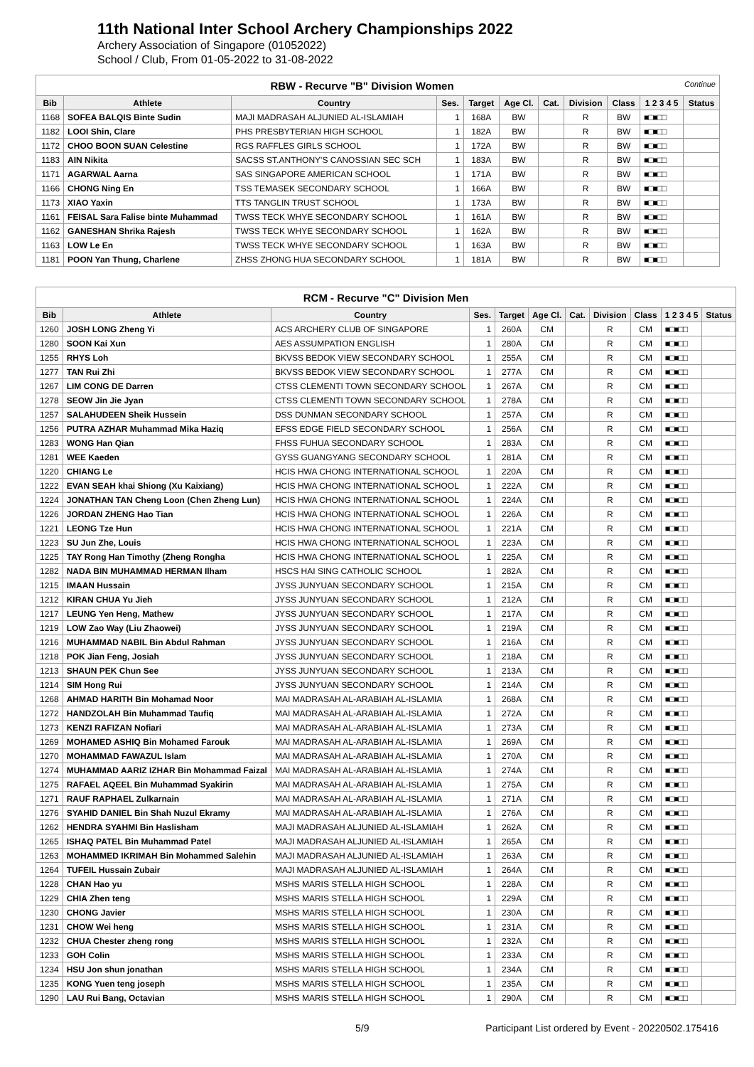11th National Inter School Archery Championships 2022
Archery Association of Singapore (01052022)
School / Club, From 01-05-2022 to 31-08-2022
| RBW - Recurve "B" Division Women Continue | | | | | | | | | | |
| Bib | Athlete | Country | Ses. | Target | Age Cl. | Cat. | Division | Class | 1 2 3 4 5 | Status |
| 1168 | SOFEA BALQIS Binte Sudin | MAJI MADRASAH ALJUNIED AL-ISLAMIAH | 1 | 168A | BW | | R | BW | ■□■□□ | |
| 1182 | LOOI Shin, Clare | PHS PRESBYTERIAN HIGH SCHOOL | 1 | 182A | BW | | R | BW | ■□■□□ | |
| 1172 | CHOO BOON SUAN Celestine | RGS RAFFLES GIRLS SCHOOL | 1 | 172A | BW | | R | BW | ■□■□□ | |
| 1183 | AIN Nikita | SACSS ST.ANTHONY'S CANOSSIAN SEC SCH | 1 | 183A | BW | | R | BW | ■□■□□ | |
| 1171 | AGARWAL Aarna | SAS SINGAPORE AMERICAN SCHOOL | 1 | 171A | BW | | R | BW | ■□■□□ | |
| 1166 | CHONG Ning En | TSS TEMASEK SECONDARY SCHOOL | 1 | 166A | BW | | R | BW | ■□■□□ | |
| 1173 | XIAO Yaxin | TTS TANGLIN TRUST SCHOOL | 1 | 173A | BW | | R | BW | ■□■□□ | |
| 1161 | FEISAL Sara Falise binte Muhammad | TWSS TECK WHYE SECONDARY SCHOOL | 1 | 161A | BW | | R | BW | ■□■□□ | |
| 1162 | GANESHAN Shrika Rajesh | TWSS TECK WHYE SECONDARY SCHOOL | 1 | 162A | BW | | R | BW | ■□■□□ | |
| 1163 | LOW Le En | TWSS TECK WHYE SECONDARY SCHOOL | 1 | 163A | BW | | R | BW | ■□■□□ | |
| 1181 | POON Yan Thung, Charlene | ZHSS ZHONG HUA SECONDARY SCHOOL | 1 | 181A | BW | | R | BW | ■□■□□ | |
| RCM - Recurve "C" Division Men | | | | | | | | | | |
| Bib | Athlete | Country | Ses. | Target | Age Cl. | Cat. | Division | Class | 1 2 3 4 5 | Status |
| 1260 | JOSH LONG Zheng Yi | ACS ARCHERY CLUB OF SINGAPORE | 1 | 260A | CM | | R | CM | ■□■□□ | |
| 1280 | SOON Kai Xun | AES ASSUMPATION ENGLISH | 1 | 280A | CM | | R | CM | ■□■□□ | |
| 1255 | RHYS Loh | BKVSS BEDOK VIEW SECONDARY SCHOOL | 1 | 255A | CM | | R | CM | ■□■□□ | |
| 1277 | TAN Rui Zhi | BKVSS BEDOK VIEW SECONDARY SCHOOL | 1 | 277A | CM | | R | CM | ■□■□□ | |
| 1267 | LIM CONG DE Darren | CTSS CLEMENTI TOWN SECONDARY SCHOOL | 1 | 267A | CM | | R | CM | ■□■□□ | |
| 1278 | SEOW Jin Jie Jyan | CTSS CLEMENTI TOWN SECONDARY SCHOOL | 1 | 278A | CM | | R | CM | ■□■□□ | |
| 1257 | SALAHUDEEN Sheik Hussein | DSS DUNMAN SECONDARY SCHOOL | 1 | 257A | CM | | R | CM | ■□■□□ | |
| 1256 | PUTRA AZHAR Muhammad Mika Haziq | EFSS EDGE FIELD SECONDARY SCHOOL | 1 | 256A | CM | | R | CM | ■□■□□ | |
| 1283 | WONG Han Qian | FHSS FUHUA SECONDARY SCHOOL | 1 | 283A | CM | | R | CM | ■□■□□ | |
| 1281 | WEE Kaeden | GYSS GUANGYANG SECONDARY SCHOOL | 1 | 281A | CM | | R | CM | ■□■□□ | |
| 1220 | CHIANG Le | HCIS HWA CHONG INTERNATIONAL SCHOOL | 1 | 220A | CM | | R | CM | ■□■□□ | |
| 1222 | EVAN SEAH khai Shiong (Xu Kaixiang) | HCIS HWA CHONG INTERNATIONAL SCHOOL | 1 | 222A | CM | | R | CM | ■□■□□ | |
| 1224 | JONATHAN TAN Cheng Loon (Chen Zheng Lun) | HCIS HWA CHONG INTERNATIONAL SCHOOL | 1 | 224A | CM | | R | CM | ■□■□□ | |
| 1226 | JORDAN ZHENG Hao Tian | HCIS HWA CHONG INTERNATIONAL SCHOOL | 1 | 226A | CM | | R | CM | ■□■□□ | |
| 1221 | LEONG Tze Hun | HCIS HWA CHONG INTERNATIONAL SCHOOL | 1 | 221A | CM | | R | CM | ■□■□□ | |
| 1223 | SU Jun Zhe, Louis | HCIS HWA CHONG INTERNATIONAL SCHOOL | 1 | 223A | CM | | R | CM | ■□■□□ | |
| 1225 | TAY Rong Han Timothy (Zheng Rongha | HCIS HWA CHONG INTERNATIONAL SCHOOL | 1 | 225A | CM | | R | CM | ■□■□□ | |
| 1282 | NADA BIN MUHAMMAD HERMAN Ilham | HSCS HAI SING CATHOLIC SCHOOL | 1 | 282A | CM | | R | CM | ■□■□□ | |
| 1215 | IMAAN Hussain | JYSS JUNYUAN SECONDARY SCHOOL | 1 | 215A | CM | | R | CM | ■□■□□ | |
| 1212 | KIRAN CHUA Yu Jieh | JYSS JUNYUAN SECONDARY SCHOOL | 1 | 212A | CM | | R | CM | ■□■□□ | |
| 1217 | LEUNG Yen Heng, Mathew | JYSS JUNYUAN SECONDARY SCHOOL | 1 | 217A | CM | | R | CM | ■□■□□ | |
| 1219 | LOW Zao Way (Liu Zhaowei) | JYSS JUNYUAN SECONDARY SCHOOL | 1 | 219A | CM | | R | CM | ■□■□□ | |
| 1216 | MUHAMMAD NABIL Bin Abdul Rahman | JYSS JUNYUAN SECONDARY SCHOOL | 1 | 216A | CM | | R | CM | ■□■□□ | |
| 1218 | POK Jian Feng, Josiah | JYSS JUNYUAN SECONDARY SCHOOL | 1 | 218A | CM | | R | CM | ■□■□□ | |
| 1213 | SHAUN PEK Chun See | JYSS JUNYUAN SECONDARY SCHOOL | 1 | 213A | CM | | R | CM | ■□■□□ | |
| 1214 | SIM Hong Rui | JYSS JUNYUAN SECONDARY SCHOOL | 1 | 214A | CM | | R | CM | ■□■□□ | |
| 1268 | AHMAD HARITH Bin Mohamad Noor | MAI MADRASAH AL-ARABIAH AL-ISLAMIA | 1 | 268A | CM | | R | CM | ■□■□□ | |
| 1272 | HANDZOLAH Bin Muhammad Taufiq | MAI MADRASAH AL-ARABIAH AL-ISLAMIA | 1 | 272A | CM | | R | CM | ■□■□□ | |
| 1273 | KENZI RAFIZAN Nofiari | MAI MADRASAH AL-ARABIAH AL-ISLAMIA | 1 | 273A | CM | | R | CM | ■□■□□ | |
| 1269 | MOHAMED ASHIQ Bin Mohamed Farouk | MAI MADRASAH AL-ARABIAH AL-ISLAMIA | 1 | 269A | CM | | R | CM | ■□■□□ | |
| 1270 | MOHAMMAD FAWAZUL Islam | MAI MADRASAH AL-ARABIAH AL-ISLAMIA | 1 | 270A | CM | | R | CM | ■□■□□ | |
| 1274 | MUHAMMAD AARIZ IZHAR Bin Mohammad Faizal | MAI MADRASAH AL-ARABIAH AL-ISLAMIA | 1 | 274A | CM | | R | CM | ■□■□□ | |
| 1275 | RAFAEL AQEEL Bin Muhammad Syakirin | MAI MADRASAH AL-ARABIAH AL-ISLAMIA | 1 | 275A | CM | | R | CM | ■□■□□ | |
| 1271 | RAUF RAPHAEL Zulkarnain | MAI MADRASAH AL-ARABIAH AL-ISLAMIA | 1 | 271A | CM | | R | CM | ■□■□□ | |
| 1276 | SYAHID DANIEL Bin Shah Nuzul Ekramy | MAI MADRASAH AL-ARABIAH AL-ISLAMIA | 1 | 276A | CM | | R | CM | ■□■□□ | |
| 1262 | HENDRA SYAHMI Bin Haslisham | MAJI MADRASAH ALJUNIED AL-ISLAMIAH | 1 | 262A | CM | | R | CM | ■□■□□ | |
| 1265 | ISHAQ PATEL Bin Muhammad Patel | MAJI MADRASAH ALJUNIED AL-ISLAMIAH | 1 | 265A | CM | | R | CM | ■□■□□ | |
| 1263 | MOHAMMED IKRIMAH Bin Mohammed Salehin | MAJI MADRASAH ALJUNIED AL-ISLAMIAH | 1 | 263A | CM | | R | CM | ■□■□□ | |
| 1264 | TUFEIL Hussain Zubair | MAJI MADRASAH ALJUNIED AL-ISLAMIAH | 1 | 264A | CM | | R | CM | ■□■□□ | |
| 1228 | CHAN Hao yu | MSHS MARIS STELLA HIGH SCHOOL | 1 | 228A | CM | | R | CM | ■□■□□ | |
| 1229 | CHIA Zhen teng | MSHS MARIS STELLA HIGH SCHOOL | 1 | 229A | CM | | R | CM | ■□■□□ | |
| 1230 | CHONG Javier | MSHS MARIS STELLA HIGH SCHOOL | 1 | 230A | CM | | R | CM | ■□■□□ | |
| 1231 | CHOW Wei heng | MSHS MARIS STELLA HIGH SCHOOL | 1 | 231A | CM | | R | CM | ■□■□□ | |
| 1232 | CHUA Chester zheng rong | MSHS MARIS STELLA HIGH SCHOOL | 1 | 232A | CM | | R | CM | ■□■□□ | |
| 1233 | GOH Colin | MSHS MARIS STELLA HIGH SCHOOL | 1 | 233A | CM | | R | CM | ■□■□□ | |
| 1234 | HSU Jon shun jonathan | MSHS MARIS STELLA HIGH SCHOOL | 1 | 234A | CM | | R | CM | ■□■□□ | |
| 1235 | KONG Yuen teng joseph | MSHS MARIS STELLA HIGH SCHOOL | 1 | 235A | CM | | R | CM | ■□■□□ | |
| 1290 | LAU Rui Bang, Octavian | MSHS MARIS STELLA HIGH SCHOOL | 1 | 290A | CM | | R | CM | ■□■□□ | |
5/9 Participant List ordered by Event - 20220502.175416